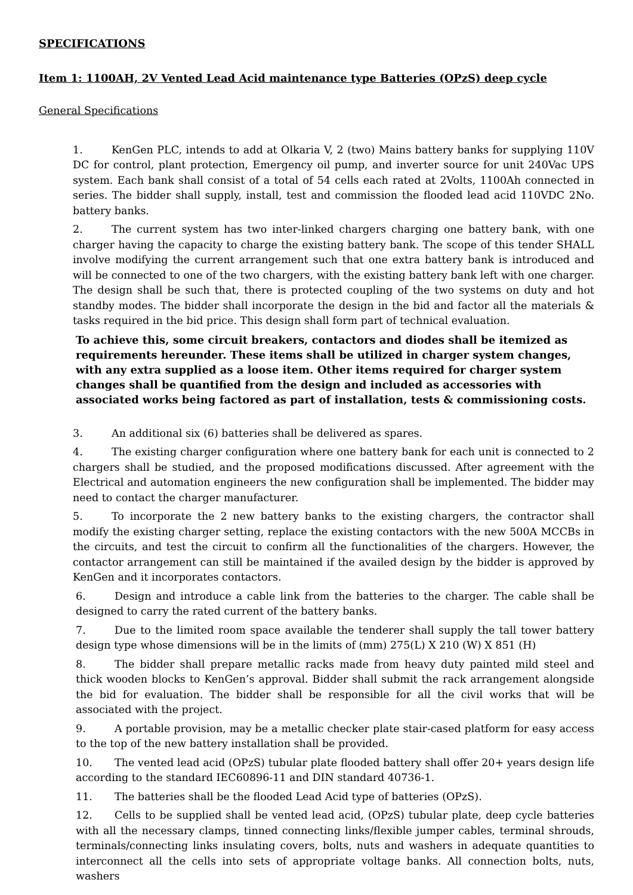SPECIFICATIONS
Item 1: 1100AH, 2V Vented Lead Acid maintenance type Batteries (OPzS) deep cycle
General Specifications
1. KenGen PLC, intends to add at Olkaria V, 2 (two) Mains battery banks for supplying 110V DC for control, plant protection, Emergency oil pump, and inverter source for unit 240Vac UPS system. Each bank shall consist of a total of 54 cells each rated at 2Volts, 1100Ah connected in series. The bidder shall supply, install, test and commission the flooded lead acid 110VDC 2No. battery banks.
2. The current system has two inter-linked chargers charging one battery bank, with one charger having the capacity to charge the existing battery bank. The scope of this tender SHALL involve modifying the current arrangement such that one extra battery bank is introduced and will be connected to one of the two chargers, with the existing battery bank left with one charger. The design shall be such that, there is protected coupling of the two systems on duty and hot standby modes. The bidder shall incorporate the design in the bid and factor all the materials & tasks required in the bid price. This design shall form part of technical evaluation.
To achieve this, some circuit breakers, contactors and diodes shall be itemized as requirements hereunder. These items shall be utilized in charger system changes, with any extra supplied as a loose item. Other items required for charger system changes shall be quantified from the design and included as accessories with associated works being factored as part of installation, tests & commissioning costs.
3. An additional six (6) batteries shall be delivered as spares.
4. The existing charger configuration where one battery bank for each unit is connected to 2 chargers shall be studied, and the proposed modifications discussed. After agreement with the Electrical and automation engineers the new configuration shall be implemented. The bidder may need to contact the charger manufacturer.
5. To incorporate the 2 new battery banks to the existing chargers, the contractor shall modify the existing charger setting, replace the existing contactors with the new 500A MCCBs in the circuits, and test the circuit to confirm all the functionalities of the chargers. However, the contactor arrangement can still be maintained if the availed design by the bidder is approved by KenGen and it incorporates contactors.
6. Design and introduce a cable link from the batteries to the charger. The cable shall be designed to carry the rated current of the battery banks.
7. Due to the limited room space available the tenderer shall supply the tall tower battery design type whose dimensions will be in the limits of (mm) 275(L) X 210 (W) X 851 (H)
8. The bidder shall prepare metallic racks made from heavy duty painted mild steel and thick wooden blocks to KenGen’s approval. Bidder shall submit the rack arrangement alongside the bid for evaluation. The bidder shall be responsible for all the civil works that will be associated with the project.
9. A portable provision, may be a metallic checker plate stair-cased platform for easy access to the top of the new battery installation shall be provided.
10. The vented lead acid (OPzS) tubular plate flooded battery shall offer 20+ years design life according to the standard IEC60896-11 and DIN standard 40736-1.
11. The batteries shall be the flooded Lead Acid type of batteries (OPzS).
12. Cells to be supplied shall be vented lead acid, (OPzS) tubular plate, deep cycle batteries with all the necessary clamps, tinned connecting links/flexible jumper cables, terminal shrouds, terminals/connecting links insulating covers, bolts, nuts and washers in adequate quantities to interconnect all the cells into sets of appropriate voltage banks. All connection bolts, nuts, washers